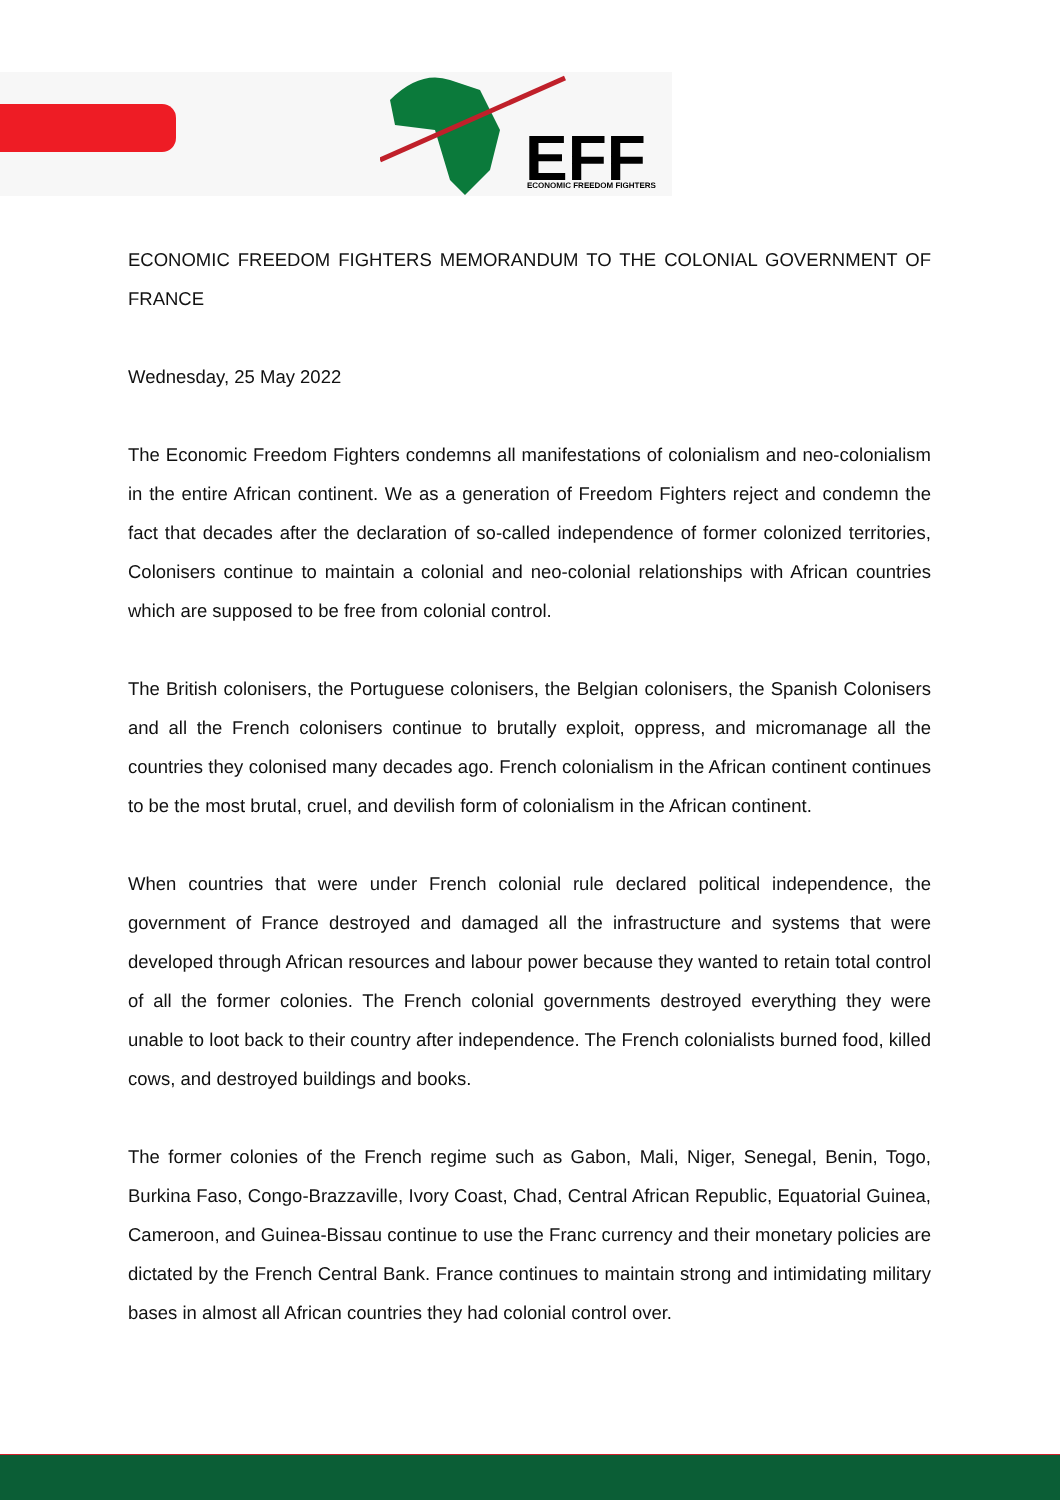EFF
ECONOMIC FREEDOM FIGHTERS
ECONOMIC FREEDOM FIGHTERS MEMORANDUM TO THE COLONIAL GOVERNMENT OF FRANCE
Wednesday, 25 May 2022
The Economic Freedom Fighters condemns all manifestations of colonialism and neo-colonialism in the entire African continent. We as a generation of Freedom Fighters reject and condemn the fact that decades after the declaration of so-called independence of former colonized territories, Colonisers continue to maintain a colonial and neo-colonial relationships with African countries which are supposed to be free from colonial control.
The British colonisers, the Portuguese colonisers, the Belgian colonisers, the Spanish Colonisers and all the French colonisers continue to brutally exploit, oppress, and micromanage all the countries they colonised many decades ago. French colonialism in the African continent continues to be the most brutal, cruel, and devilish form of colonialism in the African continent.
When countries that were under French colonial rule declared political independence, the government of France destroyed and damaged all the infrastructure and systems that were developed through African resources and labour power because they wanted to retain total control of all the former colonies. The French colonial governments destroyed everything they were unable to loot back to their country after independence. The French colonialists burned food, killed cows, and destroyed buildings and books.
The former colonies of the French regime such as Gabon, Mali, Niger, Senegal, Benin, Togo, Burkina Faso, Congo-Brazzaville, Ivory Coast, Chad, Central African Republic, Equatorial Guinea, Cameroon, and Guinea-Bissau continue to use the Franc currency and their monetary policies are dictated by the French Central Bank. France continues to maintain strong and intimidating military bases in almost all African countries they had colonial control over.